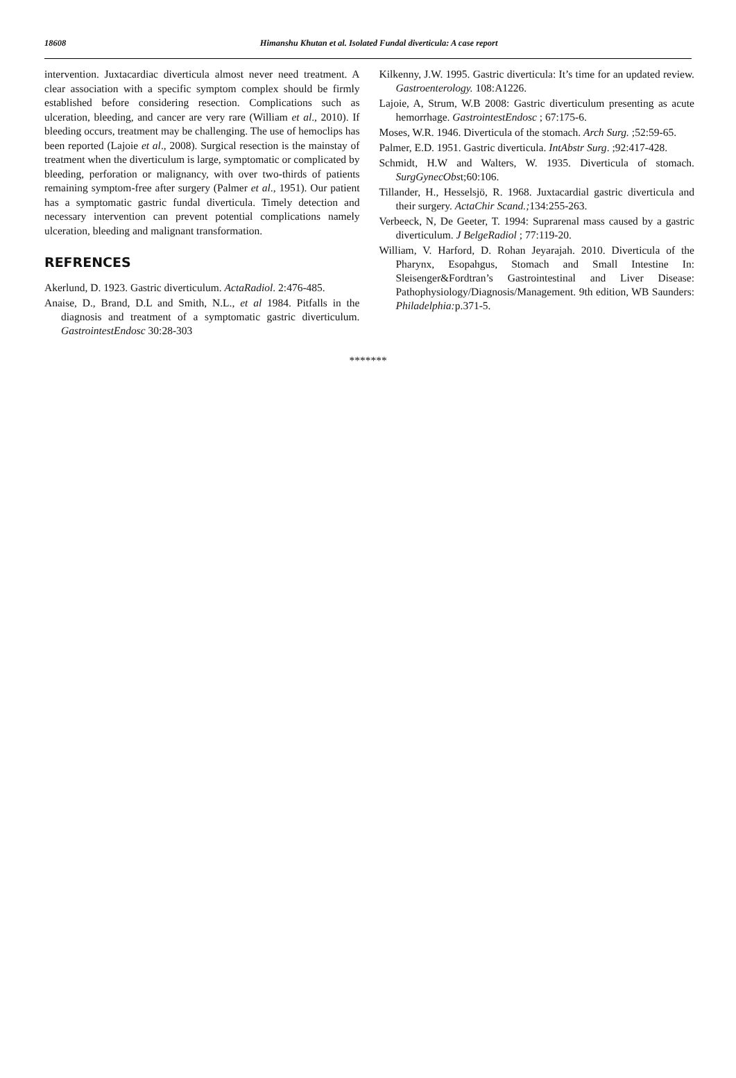18608 Himanshu Khutan et al. Isolated Fundal diverticula: A case report
intervention. Juxtacardiac diverticula almost never need treatment. A clear association with a specific symptom complex should be firmly established before considering resection. Complications such as ulceration, bleeding, and cancer are very rare (William et al., 2010). If bleeding occurs, treatment may be challenging. The use of hemoclips has been reported (Lajoie et al., 2008). Surgical resection is the mainstay of treatment when the diverticulum is large, symptomatic or complicated by bleeding, perforation or malignancy, with over two-thirds of patients remaining symptom-free after surgery (Palmer et al., 1951). Our patient has a symptomatic gastric fundal diverticula. Timely detection and necessary intervention can prevent potential complications namely ulceration, bleeding and malignant transformation.
REFRENCES
Akerlund, D. 1923. Gastric diverticulum. ActaRadiol. 2:476-485.
Anaise, D., Brand, D.L and Smith, N.L., et al 1984. Pitfalls in the diagnosis and treatment of a symptomatic gastric diverticulum. GastrointestEndosc 30:28-303
Kilkenny, J.W. 1995. Gastric diverticula: It’s time for an updated review. Gastroenterology. 108:A1226.
Lajoie, A, Strum, W.B 2008: Gastric diverticulum presenting as acute hemorrhage. GastrointestEndosc ; 67:175-6.
Moses, W.R. 1946. Diverticula of the stomach. Arch Surg. ;52:59-65.
Palmer, E.D. 1951. Gastric diverticula. IntAbstr Surg. ;92:417-428.
Schmidt, H.W and Walters, W. 1935. Diverticula of stomach. SurgGynecObst;60:106.
Tillander, H., Hesselsjö, R. 1968. Juxtacardial gastric diverticula and their surgery. ActaChir Scand.; 134:255-263.
Verbeeck, N, De Geeter, T. 1994: Suprarenal mass caused by a gastric diverticulum. J BelgeRadiol ; 77:119-20.
William, V. Harford, D. Rohan Jeyarajah. 2010. Diverticula of the Pharynx, Esopahgus, Stomach and Small Intestine In: Sleisenger&Fordtran’s Gastrointestinal and Liver Disease: Pathophysiology/Diagnosis/Management. 9th edition, WB Saunders: Philadelphia: p.371-5.
*******